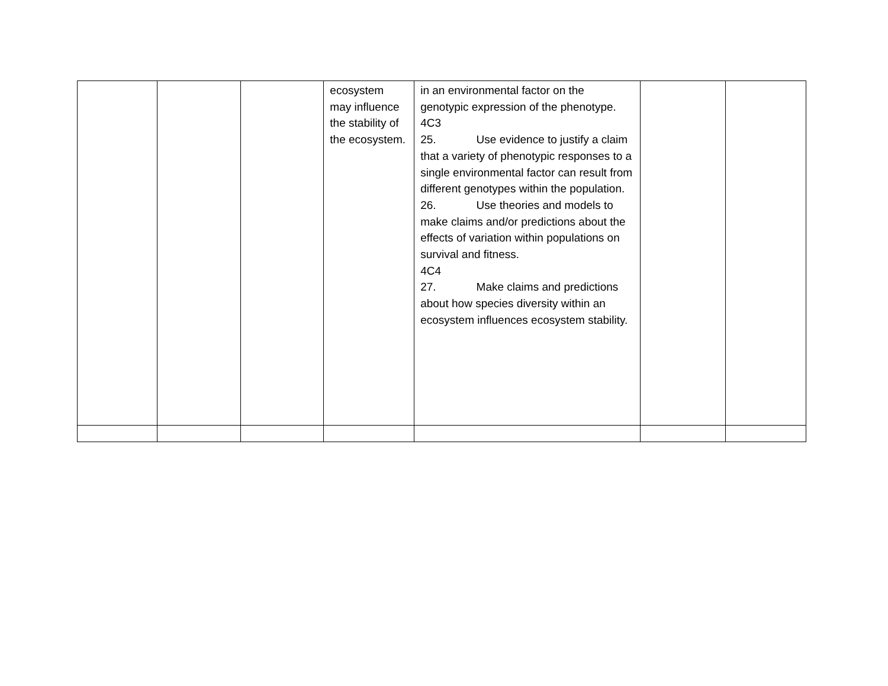| | | | ecosystem may influence the stability of the ecosystem. | in an environmental factor on the genotypic expression of the phenotype. 4C3 25. Use evidence to justify a claim that a variety of phenotypic responses to a single environmental factor can result from different genotypes within the population. 26. Use theories and models to make claims and/or predictions about the effects of variation within populations on survival and fitness. 4C4 27. Make claims and predictions about how species diversity within an ecosystem influences ecosystem stability. | | |